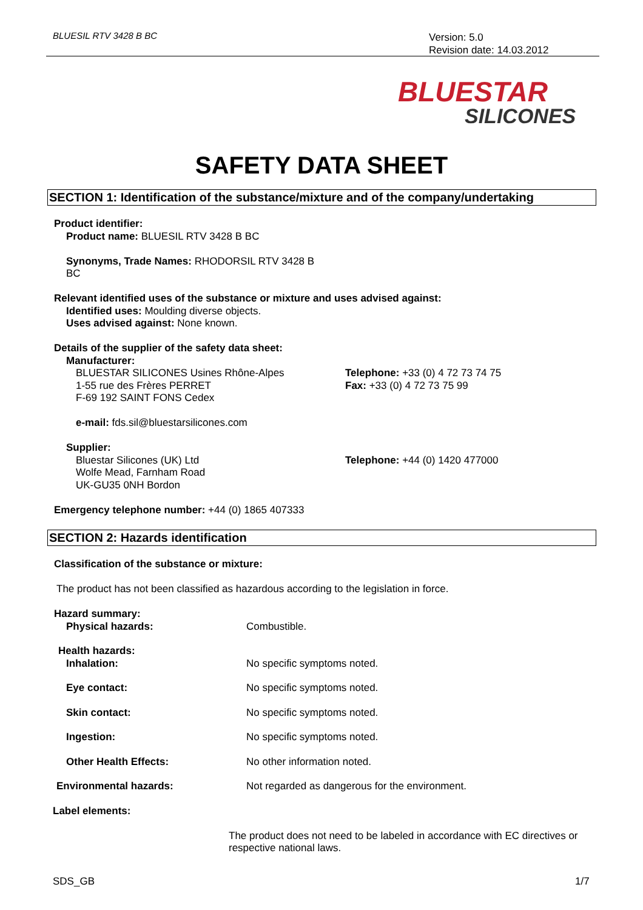BLUESIL RTV 3428 B BC
Version: 5.0
Revision date: 14.03.2012
BLUESTAR
SILICONES
SAFETY DATA SHEET
SECTION 1: Identification of the substance/mixture and of the company/undertaking
Product identifier:
Product name: BLUESIL RTV 3428 B BC
Synonyms, Trade Names: RHODORSIL RTV 3428 B
BC
Relevant identified uses of the substance or mixture and uses advised against:
Identified uses: Moulding diverse objects.
Uses advised against: None known.
Details of the supplier of the safety data sheet:
Manufacturer:
BLUESTAR SILICONES Usines Rhône-Alpes
1-55 rue des Frères PERRET
F-69 192 SAINT FONS Cedex
Telephone: +33 (0) 4 72 73 74 75
Fax: +33 (0) 4 72 73 75 99
e-mail: fds.sil@bluestarsilicones.com
Supplier:
Bluestar Silicones (UK) Ltd
Wolfe Mead, Farnham Road
UK-GU35 0NH Bordon
Telephone: +44 (0) 1420 477000
Emergency telephone number: +44 (0) 1865 407333
SECTION 2: Hazards identification
Classification of the substance or mixture:
The product has not been classified as hazardous according to the legislation in force.
Hazard summary:
Physical hazards: Combustible.
Health hazards:
Inhalation: No specific symptoms noted.
Eye contact: No specific symptoms noted.
Skin contact: No specific symptoms noted.
Ingestion: No specific symptoms noted.
Other Health Effects: No other information noted.
Environmental hazards: Not regarded as dangerous for the environment.
Label elements:
The product does not need to be labeled in accordance with EC directives or respective national laws.
SDS_GB 1/7